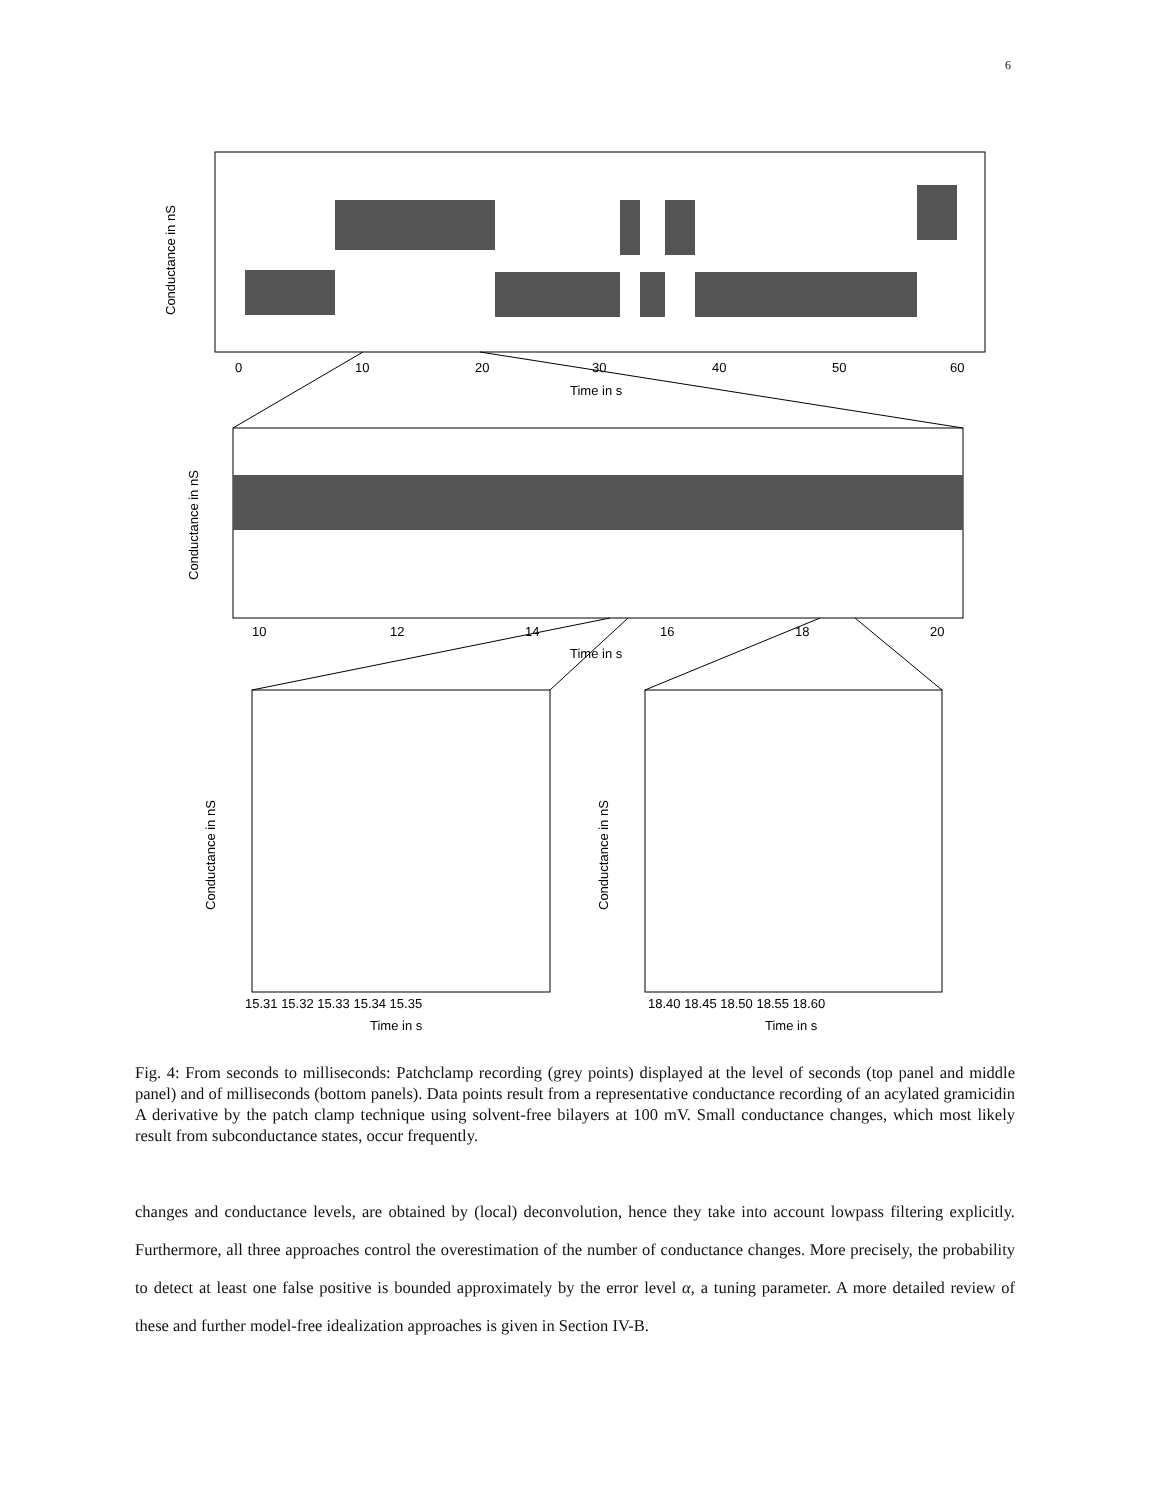6
0
10
20
30
40
50
60
Time in s
Conductance in nS
10
12
14
16
18
20
Time in s
Conductance in nS
15.31 15.32 15.33 15.34 15.35
Time in s
18.40 18.45 18.50 18.55 18.60
Time in s
Conductance in nS
Conductance in nS
Fig. 4: From seconds to milliseconds: Patchclamp recording (grey points) displayed at the level of seconds (top panel and middle panel) and of milliseconds (bottom panels). Data points result from a representative conductance recording of an acylated gramicidin A derivative by the patch clamp technique using solvent-free bilayers at 100 mV. Small conductance changes, which most likely result from subconductance states, occur frequently.
changes and conductance levels, are obtained by (local) deconvolution, hence they take into account lowpass filtering explicitly. Furthermore, all three approaches control the overestimation of the number of conductance changes. More precisely, the probability to detect at least one false positive is bounded approximately by the error level α, a tuning parameter. A more detailed review of these and further model-free idealization approaches is given in Section IV-B.